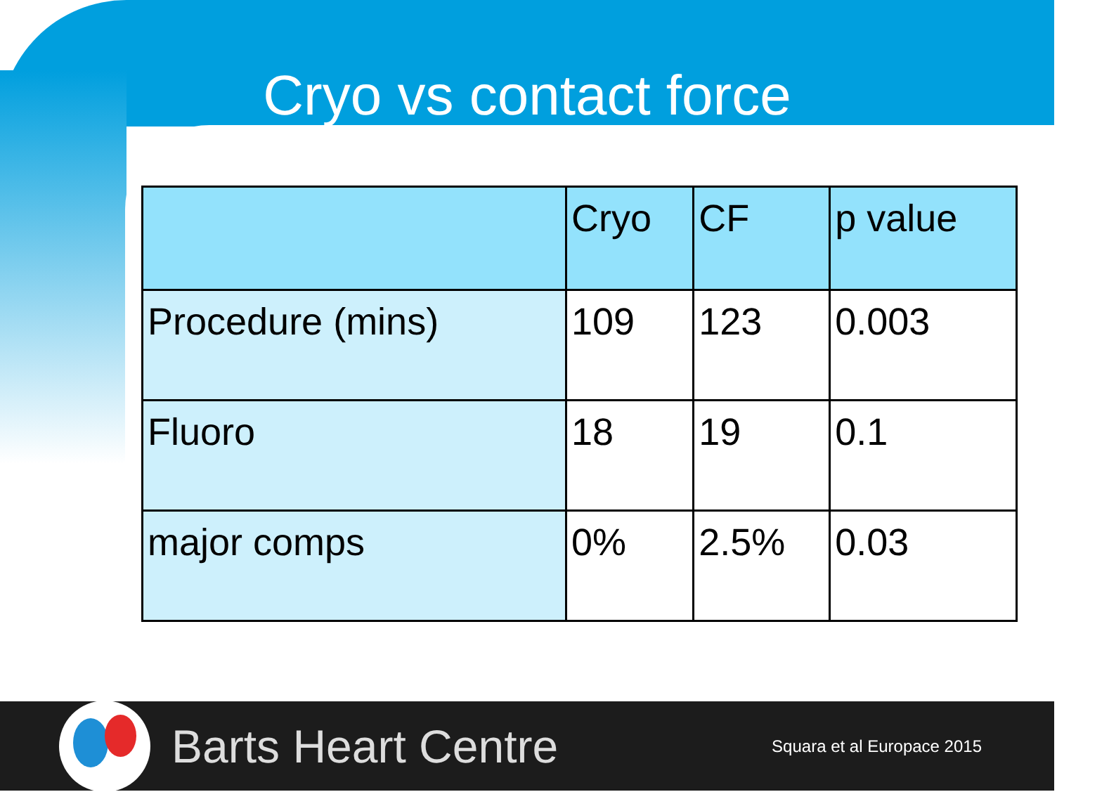Cryo vs contact force
| | Cryo | CF | p value |
| --- | --- | --- | --- |
| Procedure (mins) | 109 | 123 | 0.003 |
| Fluoro | 18 | 19 | 0.1 |
| major comps | 0% | 2.5% | 0.03 |
Barts Heart Centre
Squara et al Europace 2015